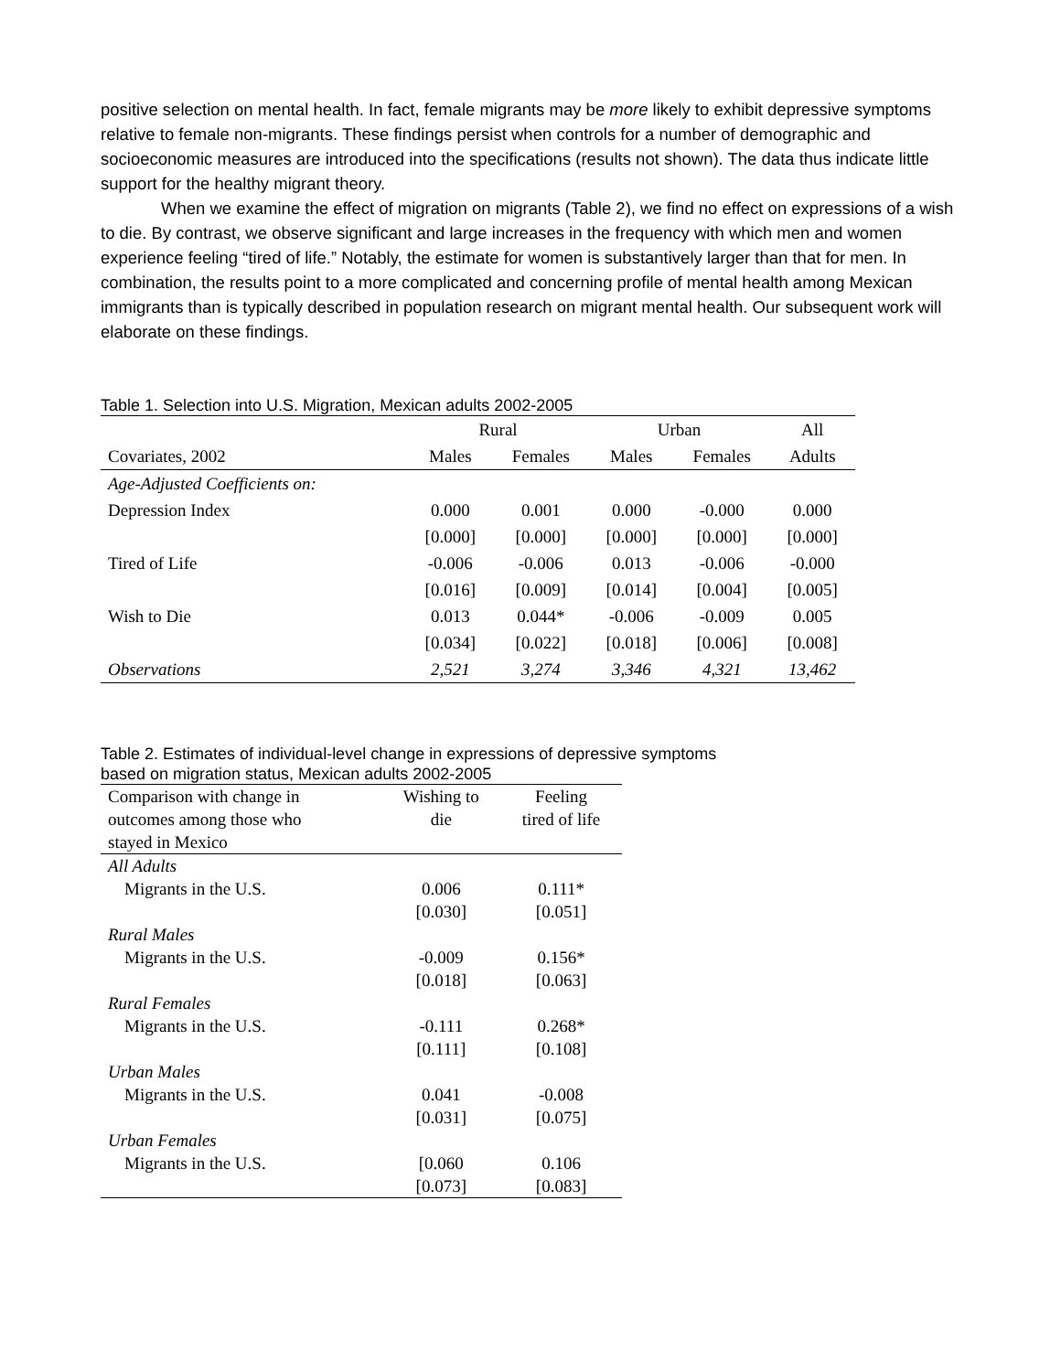positive selection on mental health. In fact, female migrants may be more likely to exhibit depressive symptoms relative to female non-migrants. These findings persist when controls for a number of demographic and socioeconomic measures are introduced into the specifications (results not shown). The data thus indicate little support for the healthy migrant theory.
When we examine the effect of migration on migrants (Table 2), we find no effect on expressions of a wish to die. By contrast, we observe significant and large increases in the frequency with which men and women experience feeling “tired of life.” Notably, the estimate for women is substantively larger than that for men. In combination, the results point to a more complicated and concerning profile of mental health among Mexican immigrants than is typically described in population research on migrant mental health. Our subsequent work will elaborate on these findings.
Table 1. Selection into U.S. Migration, Mexican adults 2002-2005
| | Rural | | Urban | | All |
| --- | --- | --- | --- | --- | --- |
| Covariates, 2002 | Males | Females | Males | Females | Adults |
| Age-Adjusted Coefficients on: | | | | | |
| Depression Index | 0.000 | 0.001 | 0.000 | -0.000 | 0.000 |
| | [0.000] | [0.000] | [0.000] | [0.000] | [0.000] |
| Tired of Life | -0.006 | -0.006 | 0.013 | -0.006 | -0.000 |
| | [0.016] | [0.009] | [0.014] | [0.004] | [0.005] |
| Wish to Die | 0.013 | 0.044* | -0.006 | -0.009 | 0.005 |
| | [0.034] | [0.022] | [0.018] | [0.006] | [0.008] |
| Observations | 2,521 | 3,274 | 3,346 | 4,321 | 13,462 |
Table 2. Estimates of individual-level change in expressions of depressive symptoms
based on migration status, Mexican adults 2002-2005
| Comparison with change in | Wishing to | Feeling |
| outcomes among those who | die | tired of life |
| stayed in Mexico | | |
| All Adults | | |
| Migrants in the U.S. | 0.006 | 0.111* |
| | [0.030] | [0.051] |
| Rural Males | | |
| Migrants in the U.S. | -0.009 | 0.156* |
| | [0.018] | [0.063] |
| Rural Females | | |
| Migrants in the U.S. | -0.111 | 0.268* |
| | [0.111] | [0.108] |
| Urban Males | | |
| Migrants in the U.S. | 0.041 | -0.008 |
| | [0.031] | [0.075] |
| Urban Females | | |
| Migrants in the U.S. | [0.060 | 0.106 |
| | [0.073] | [0.083] |